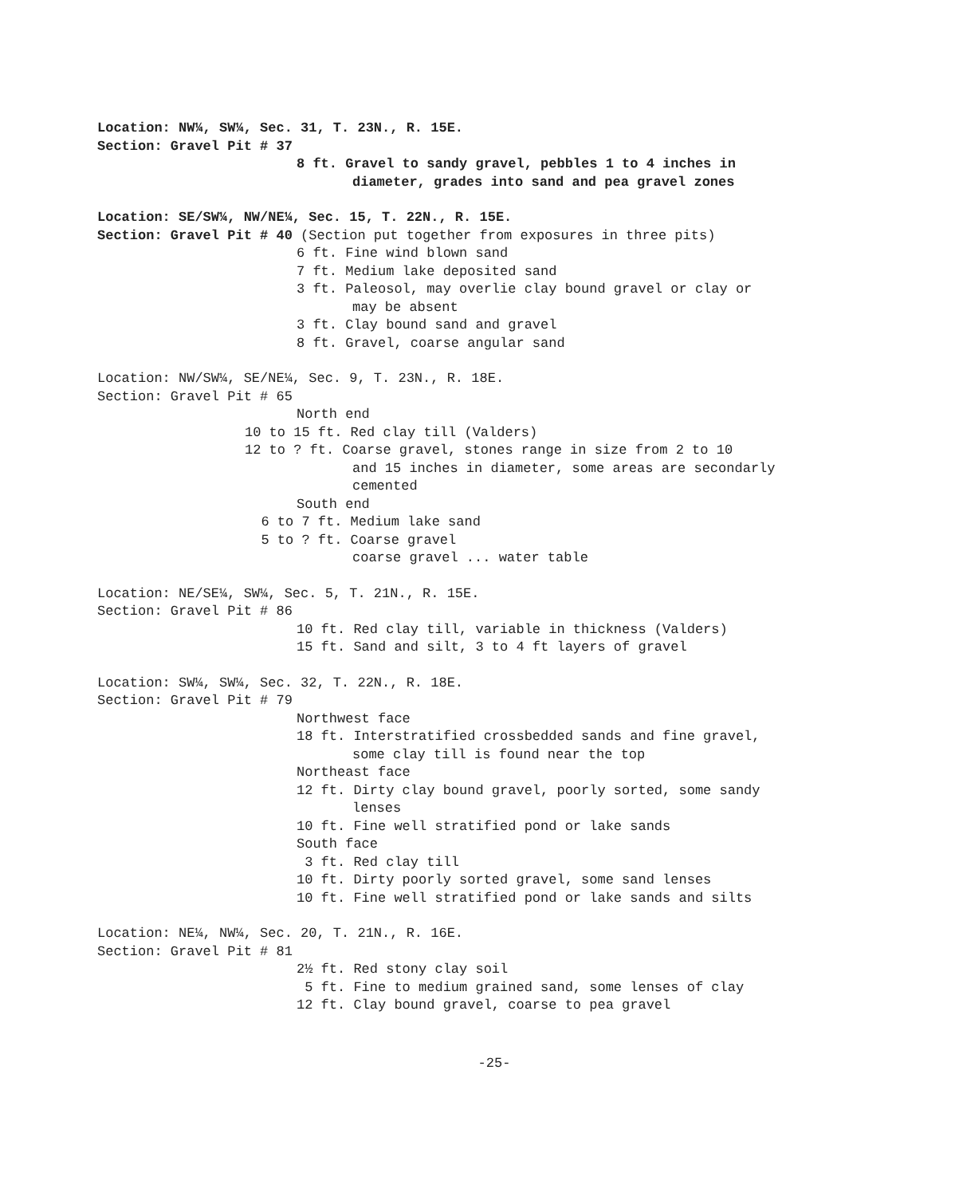Location: NW¼, SW¼, Sec. 31, T. 23N., R. 15E.
Section: Gravel Pit # 37
8 ft. Gravel to sandy gravel, pebbles 1 to 4 inches in
diameter, grades into sand and pea gravel zones
Location: SE/SW¼, NW/NE¼, Sec. 15, T. 22N., R. 15E.
Section: Gravel Pit # 40 (Section put together from exposures in three pits)
6 ft. Fine wind blown sand
7 ft. Medium lake deposited sand
3 ft. Paleosol, may overlie clay bound gravel or clay or
may be absent
3 ft. Clay bound sand and gravel
8 ft. Gravel, coarse angular sand
Location: NW/SW¼, SE/NE¼, Sec. 9, T. 23N., R. 18E.
Section: Gravel Pit # 65
North end
10 to 15 ft. Red clay till (Valders)
12 to ? ft. Coarse gravel, stones range in size from 2 to 10
and 15 inches in diameter, some areas are secondarly
cemented
South end
6 to 7 ft. Medium lake sand
5 to ? ft. Coarse gravel
coarse gravel ... water table
Location: NE/SE¼, SW¼, Sec. 5, T. 21N., R. 15E.
Section: Gravel Pit # 86
10 ft. Red clay till, variable in thickness (Valders)
15 ft. Sand and silt, 3 to 4 ft layers of gravel
Location: SW¼, SW¼, Sec. 32, T. 22N., R. 18E.
Section: Gravel Pit # 79
Northwest face
18 ft. Interstratified crossbedded sands and fine gravel,
some clay till is found near the top
Northeast face
12 ft. Dirty clay bound gravel, poorly sorted, some sandy
lenses
10 ft. Fine well stratified pond or lake sands
South face
3 ft. Red clay till
10 ft. Dirty poorly sorted gravel, some sand lenses
10 ft. Fine well stratified pond or lake sands and silts
Location: NE¼, NW¼, Sec. 20, T. 21N., R. 16E.
Section: Gravel Pit # 81
2½ ft. Red stony clay soil
5 ft. Fine to medium grained sand, some lenses of clay
12 ft. Clay bound gravel, coarse to pea gravel
-25-